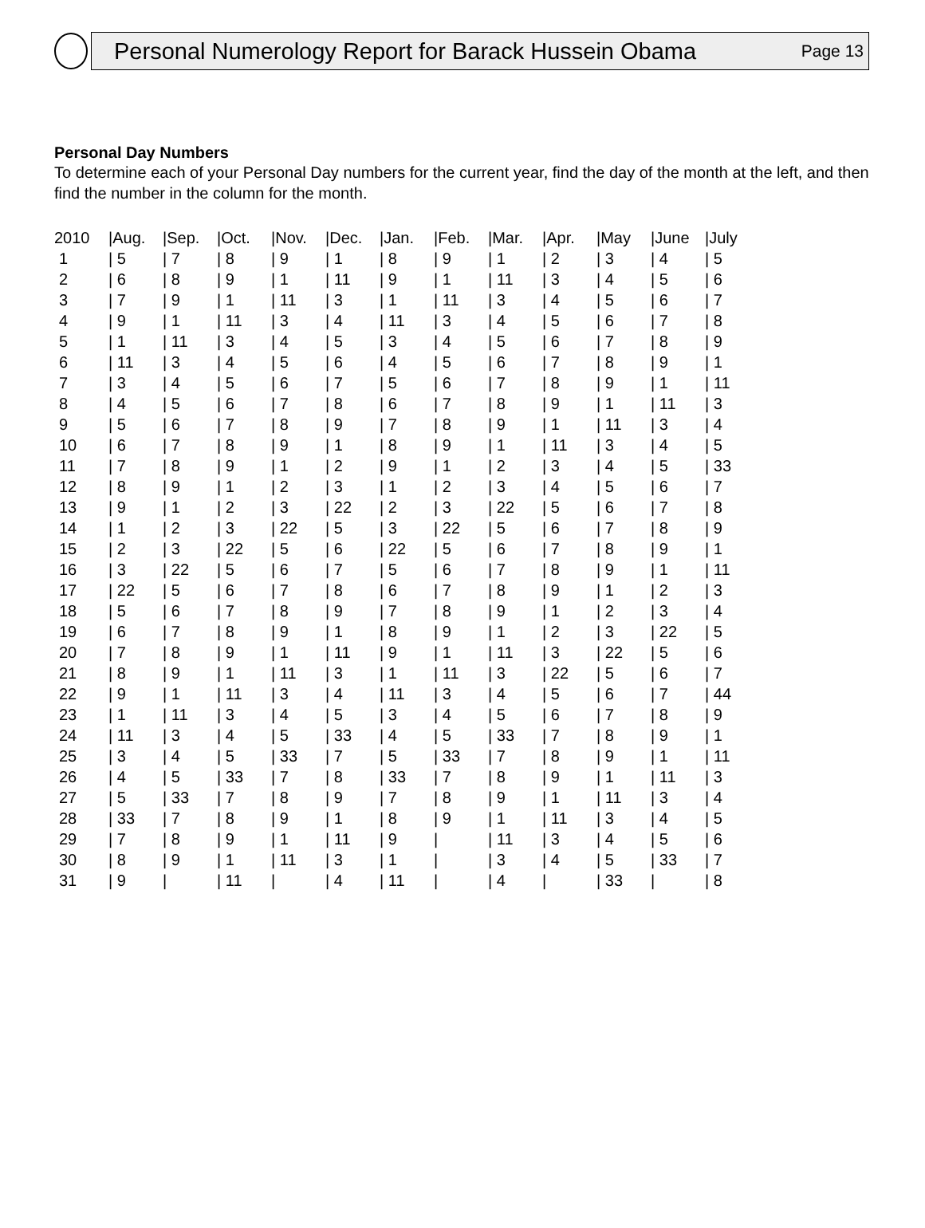Personal Numerology Report for Barack Hussein Obama Page 13
Personal Day Numbers
To determine each of your Personal Day numbers for the current year, find the day of the month at the left, and then find the number in the column for the month.
| 2010 | /Aug. | /Sep. | /Oct. | /Nov. | /Dec. | /Jan. | /Feb. | /Mar. | /Apr. | /May | /June | /July |
| 1 | / 5 | / 7 | / 8 | / 9 | / 1 | / 8 | / 9 | / 1 | / 2 | / 3 | / 4 | / 5 |
| 2 | / 6 | / 8 | / 9 | / 1 | / 11 | / 9 | / 1 | / 11 | / 3 | / 4 | / 5 | / 6 |
| 3 | / 7 | / 9 | / 1 | / 11 | / 3 | / 1 | / 11 | / 3 | / 4 | / 5 | / 6 | / 7 |
| 4 | / 9 | / 1 | / 11 | / 3 | / 4 | / 11 | / 3 | / 4 | / 5 | / 6 | / 7 | / 8 |
| 5 | / 1 | / 11 | / 3 | / 4 | / 5 | / 3 | / 4 | / 5 | / 6 | / 7 | / 8 | / 9 |
| 6 | / 11 | / 3 | / 4 | / 5 | / 6 | / 4 | / 5 | / 6 | / 7 | / 8 | / 9 | / 1 |
| 7 | / 3 | / 4 | / 5 | / 6 | / 7 | / 5 | / 6 | / 7 | / 8 | / 9 | / 1 | / 11 |
| 8 | / 4 | / 5 | / 6 | / 7 | / 8 | / 6 | / 7 | / 8 | / 9 | / 1 | / 11 | / 3 |
| 9 | / 5 | / 6 | / 7 | / 8 | / 9 | / 7 | / 8 | / 9 | / 1 | / 11 | / 3 | / 4 |
| 10 | / 6 | / 7 | / 8 | / 9 | / 1 | / 8 | / 9 | / 1 | / 11 | / 3 | / 4 | / 5 |
| 11 | / 7 | / 8 | / 9 | / 1 | / 2 | / 9 | / 1 | / 2 | / 3 | / 4 | / 5 | / 33 |
| 12 | / 8 | / 9 | / 1 | / 2 | / 3 | / 1 | / 2 | / 3 | / 4 | / 5 | / 6 | / 7 |
| 13 | / 9 | / 1 | / 2 | / 3 | / 22 | / 2 | / 3 | / 22 | / 5 | / 6 | / 7 | / 8 |
| 14 | / 1 | / 2 | / 3 | / 22 | / 5 | / 3 | / 22 | / 5 | / 6 | / 7 | / 8 | / 9 |
| 15 | / 2 | / 3 | / 22 | / 5 | / 6 | / 22 | / 5 | / 6 | / 7 | / 8 | / 9 | / 1 |
| 16 | / 3 | / 22 | / 5 | / 6 | / 7 | / 5 | / 6 | / 7 | / 8 | / 9 | / 1 | / 11 |
| 17 | / 22 | / 5 | / 6 | / 7 | / 8 | / 6 | / 7 | / 8 | / 9 | / 1 | / 2 | / 3 |
| 18 | / 5 | / 6 | / 7 | / 8 | / 9 | / 7 | / 8 | / 9 | / 1 | / 2 | / 3 | / 4 |
| 19 | / 6 | / 7 | / 8 | / 9 | / 1 | / 8 | / 9 | / 1 | / 2 | / 3 | / 22 | / 5 |
| 20 | / 7 | / 8 | / 9 | / 1 | / 11 | / 9 | / 1 | / 11 | / 3 | / 22 | / 5 | / 6 |
| 21 | / 8 | / 9 | / 1 | / 11 | / 3 | / 1 | / 11 | / 3 | / 22 | / 5 | / 6 | / 7 |
| 22 | / 9 | / 1 | / 11 | / 3 | / 4 | / 11 | / 3 | / 4 | / 5 | / 6 | / 7 | / 44 |
| 23 | / 1 | / 11 | / 3 | / 4 | / 5 | / 3 | / 4 | / 5 | / 6 | / 7 | / 8 | / 9 |
| 24 | / 11 | / 3 | / 4 | / 5 | / 33 | / 4 | / 5 | / 33 | / 7 | / 8 | / 9 | / 1 |
| 25 | / 3 | / 4 | / 5 | / 33 | / 7 | / 5 | / 33 | / 7 | / 8 | / 9 | / 1 | / 11 |
| 26 | / 4 | / 5 | / 33 | / 7 | / 8 | / 33 | / 7 | / 8 | / 9 | / 1 | / 11 | / 3 |
| 27 | / 5 | / 33 | / 7 | / 8 | / 9 | / 7 | / 8 | / 9 | / 1 | / 11 | / 3 | / 4 |
| 28 | / 33 | / 7 | / 8 | / 9 | / 1 | / 8 | / 9 | / 1 | / 11 | / 3 | / 4 | / 5 |
| 29 | / 7 | / 8 | / 9 | / 1 | / 11 | / 9 | / | / 11 | / 3 | / 4 | / 5 | / 6 |
| 30 | / 8 | / 9 | / 1 | / 11 | / 3 | / 1 | / | / 3 | / 4 | / 5 | / 33 | / 7 |
| 31 | / 9 | / | / 11 | / | / 4 | / 11 | / | / 4 | / | / 33 | / | / 8 |